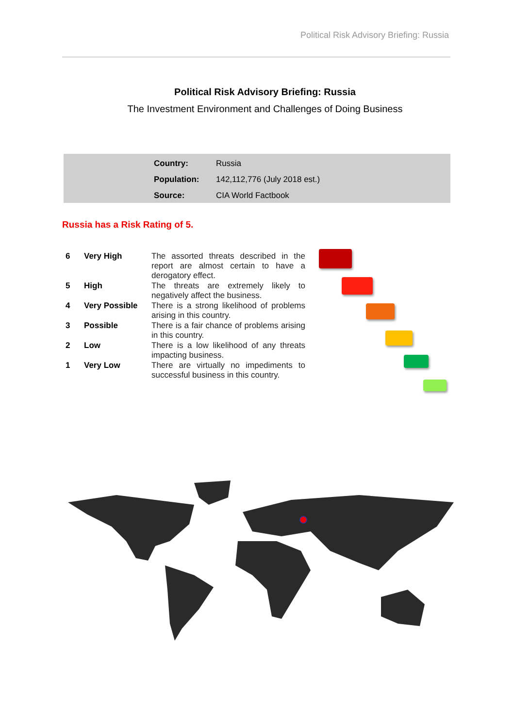Political Risk Advisory Briefing: Russia
Political Risk Advisory Briefing: Russia
The Investment Environment and Challenges of Doing Business
| Country: | Russia |
| Population: | 142,112,776 (July 2018 est.) |
| Source: | CIA World Factbook |
Russia has a Risk Rating of 5.
| 6 | Very High | The assorted threats described in the report are almost certain to have a derogatory effect. |
| 5 | High | The threats are extremely likely to negatively affect the business. |
| 4 | Very Possible | There is a strong likelihood of problems arising in this country. |
| 3 | Possible | There is a fair chance of problems arising in this country. |
| 2 | Low | There is a low likelihood of any threats impacting business. |
| 1 | Very Low | There are virtually no impediments to successful business in this country. |